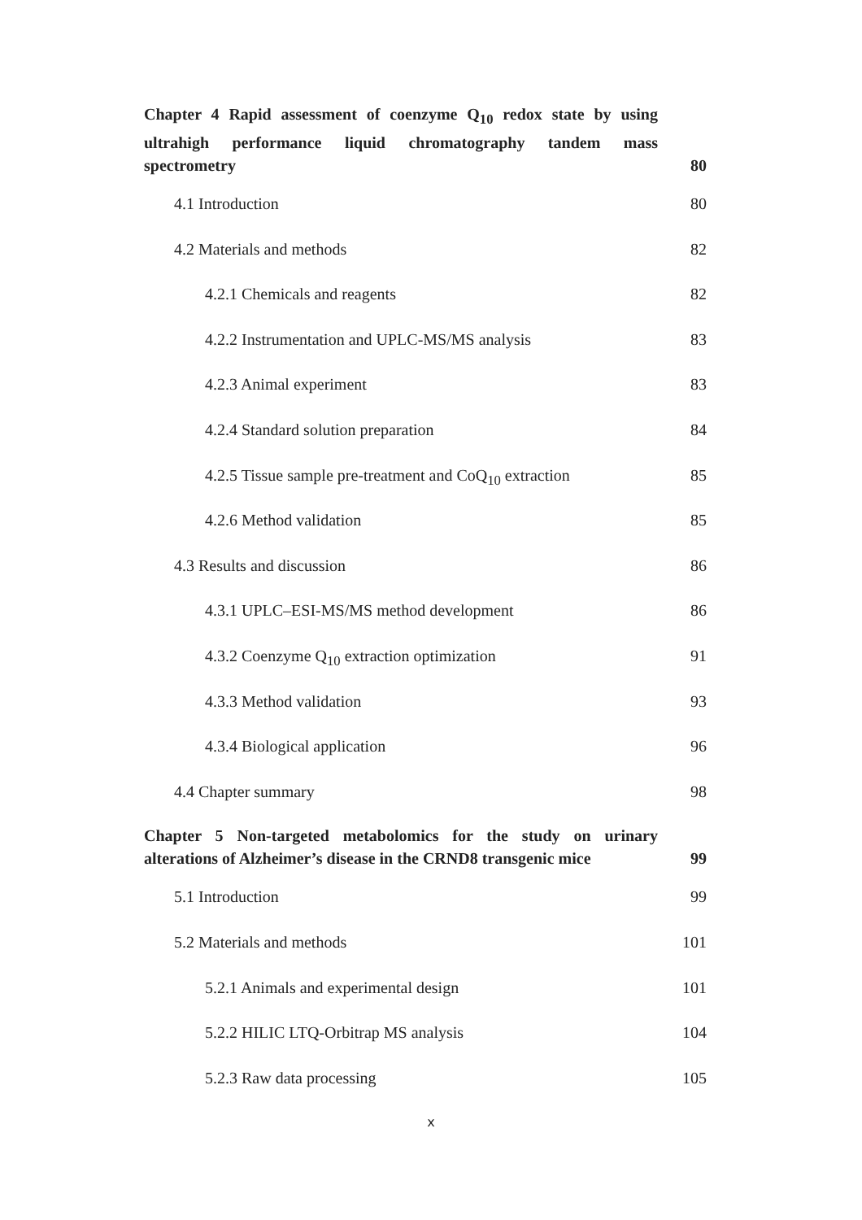Chapter 4 Rapid assessment of coenzyme Q<sub>10</sub> redox state by using ultrahigh performance liquid chromatography tandem mass spectrometry 80
4.1 Introduction 80
4.2 Materials and methods 82
4.2.1 Chemicals and reagents 82
4.2.2 Instrumentation and UPLC-MS/MS analysis 83
4.2.3 Animal experiment 83
4.2.4 Standard solution preparation 84
4.2.5 Tissue sample pre-treatment and CoQ<sub>10</sub> extraction 85
4.2.6 Method validation 85
4.3 Results and discussion 86
4.3.1 UPLC–ESI-MS/MS method development 86
4.3.2 Coenzyme Q<sub>10</sub> extraction optimization 91
4.3.3 Method validation 93
4.3.4 Biological application 96
4.4 Chapter summary 98
Chapter 5 Non-targeted metabolomics for the study on urinary alterations of Alzheimer’s disease in the CRND8 transgenic mice 99
5.1 Introduction 99
5.2 Materials and methods 101
5.2.1 Animals and experimental design 101
5.2.2 HILIC LTQ-Orbitrap MS analysis 104
5.2.3 Raw data processing 105
x